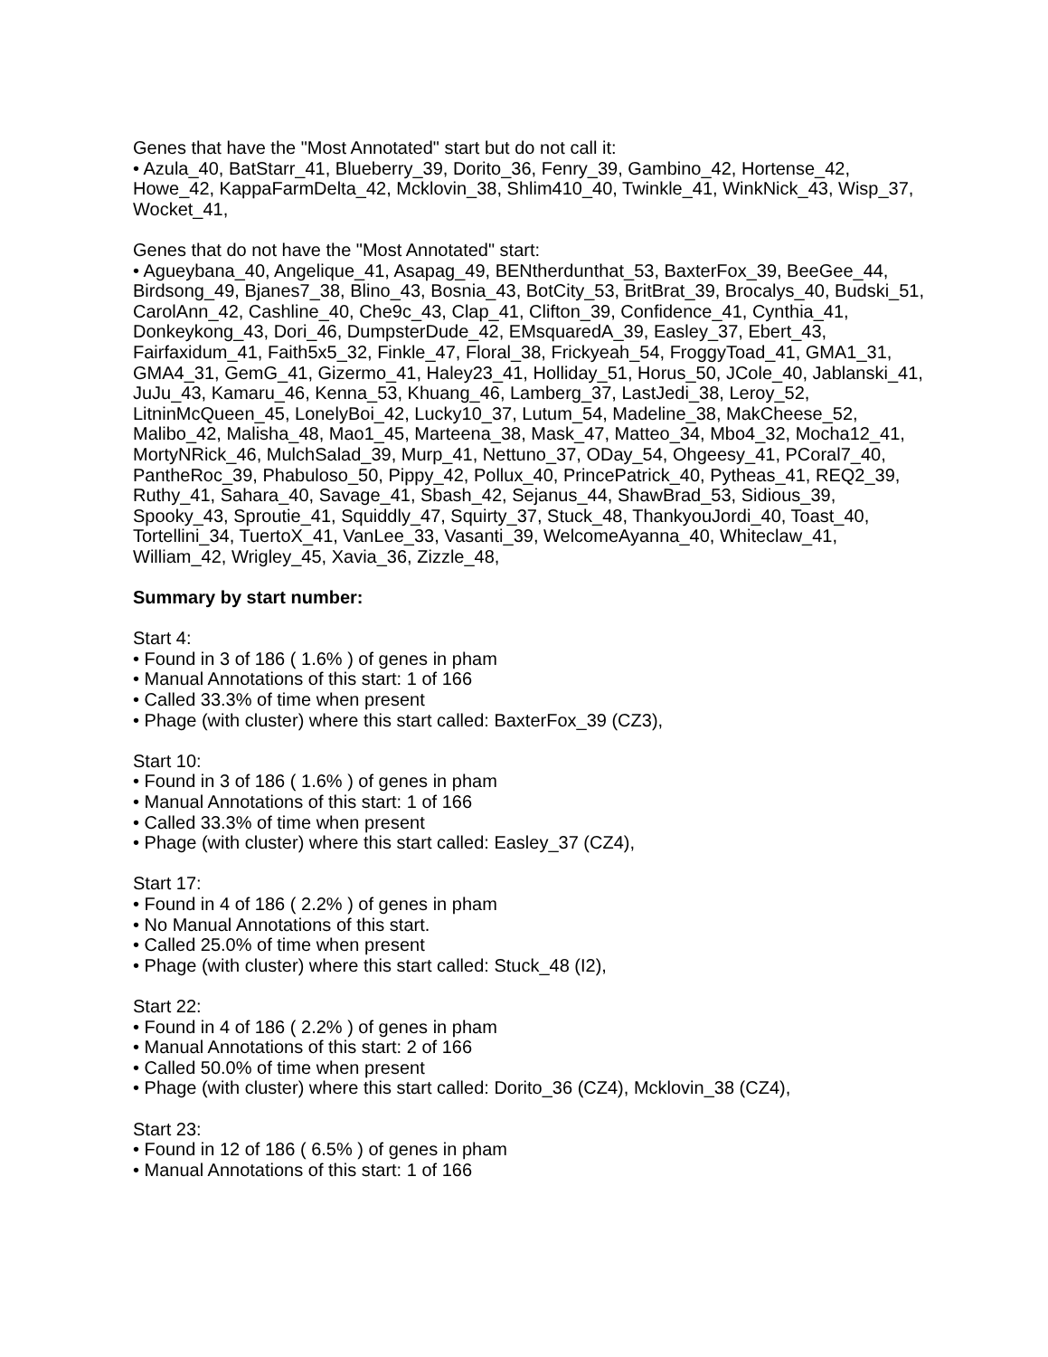Genes that have the "Most Annotated" start but do not call it:
• Azula_40, BatStarr_41, Blueberry_39, Dorito_36, Fenry_39, Gambino_42, Hortense_42, Howe_42, KappaFarmDelta_42, Mcklovin_38, Shlim410_40, Twinkle_41, WinkNick_43, Wisp_37, Wocket_41,
Genes that do not have the "Most Annotated" start:
• Agueybana_40, Angelique_41, Asapag_49, BENtherdunthat_53, BaxterFox_39, BeeGee_44, Birdsong_49, Bjanes7_38, Blino_43, Bosnia_43, BotCity_53, BritBrat_39, Brocalys_40, Budski_51, CarolAnn_42, Cashline_40, Che9c_43, Clap_41, Clifton_39, Confidence_41, Cynthia_41, Donkeykong_43, Dori_46, DumpsterDude_42, EMsquaredA_39, Easley_37, Ebert_43, Fairfaxidum_41, Faith5x5_32, Finkle_47, Floral_38, Frickyeah_54, FroggyToad_41, GMA1_31, GMA4_31, GemG_41, Gizermo_41, Haley23_41, Holliday_51, Horus_50, JCole_40, Jablanski_41, JuJu_43, Kamaru_46, Kenna_53, Khuang_46, Lamberg_37, LastJedi_38, Leroy_52, LitninMcQueen_45, LonelyBoi_42, Lucky10_37, Lutum_54, Madeline_38, MakCheese_52, Malibo_42, Malisha_48, Mao1_45, Marteena_38, Mask_47, Matteo_34, Mbo4_32, Mocha12_41, MortyNRick_46, MulchSalad_39, Murp_41, Nettuno_37, ODay_54, Ohgeesy_41, PCoral7_40, PantheRoc_39, Phabuloso_50, Pippy_42, Pollux_40, PrincePatrick_40, Pytheas_41, REQ2_39, Ruthy_41, Sahara_40, Savage_41, Sbash_42, Sejanus_44, ShawBrad_53, Sidious_39, Spooky_43, Sproutie_41, Squiddly_47, Squirty_37, Stuck_48, ThankyouJordi_40, Toast_40, Tortellini_34, TuertoX_41, VanLee_33, Vasanti_39, WelcomeAyanna_40, Whiteclaw_41, William_42, Wrigley_45, Xavia_36, Zizzle_48,
Summary by start number:
Start 4:
• Found in 3 of 186 ( 1.6% ) of genes in pham
• Manual Annotations of this start: 1 of 166
• Called 33.3% of time when present
• Phage (with cluster) where this start called: BaxterFox_39 (CZ3),
Start 10:
• Found in 3 of 186 ( 1.6% ) of genes in pham
• Manual Annotations of this start: 1 of 166
• Called 33.3% of time when present
• Phage (with cluster) where this start called: Easley_37 (CZ4),
Start 17:
• Found in 4 of 186 ( 2.2% ) of genes in pham
• No Manual Annotations of this start.
• Called 25.0% of time when present
• Phage (with cluster) where this start called: Stuck_48 (I2),
Start 22:
• Found in 4 of 186 ( 2.2% ) of genes in pham
• Manual Annotations of this start: 2 of 166
• Called 50.0% of time when present
• Phage (with cluster) where this start called: Dorito_36 (CZ4), Mcklovin_38 (CZ4),
Start 23:
• Found in 12 of 186 ( 6.5% ) of genes in pham
• Manual Annotations of this start: 1 of 166